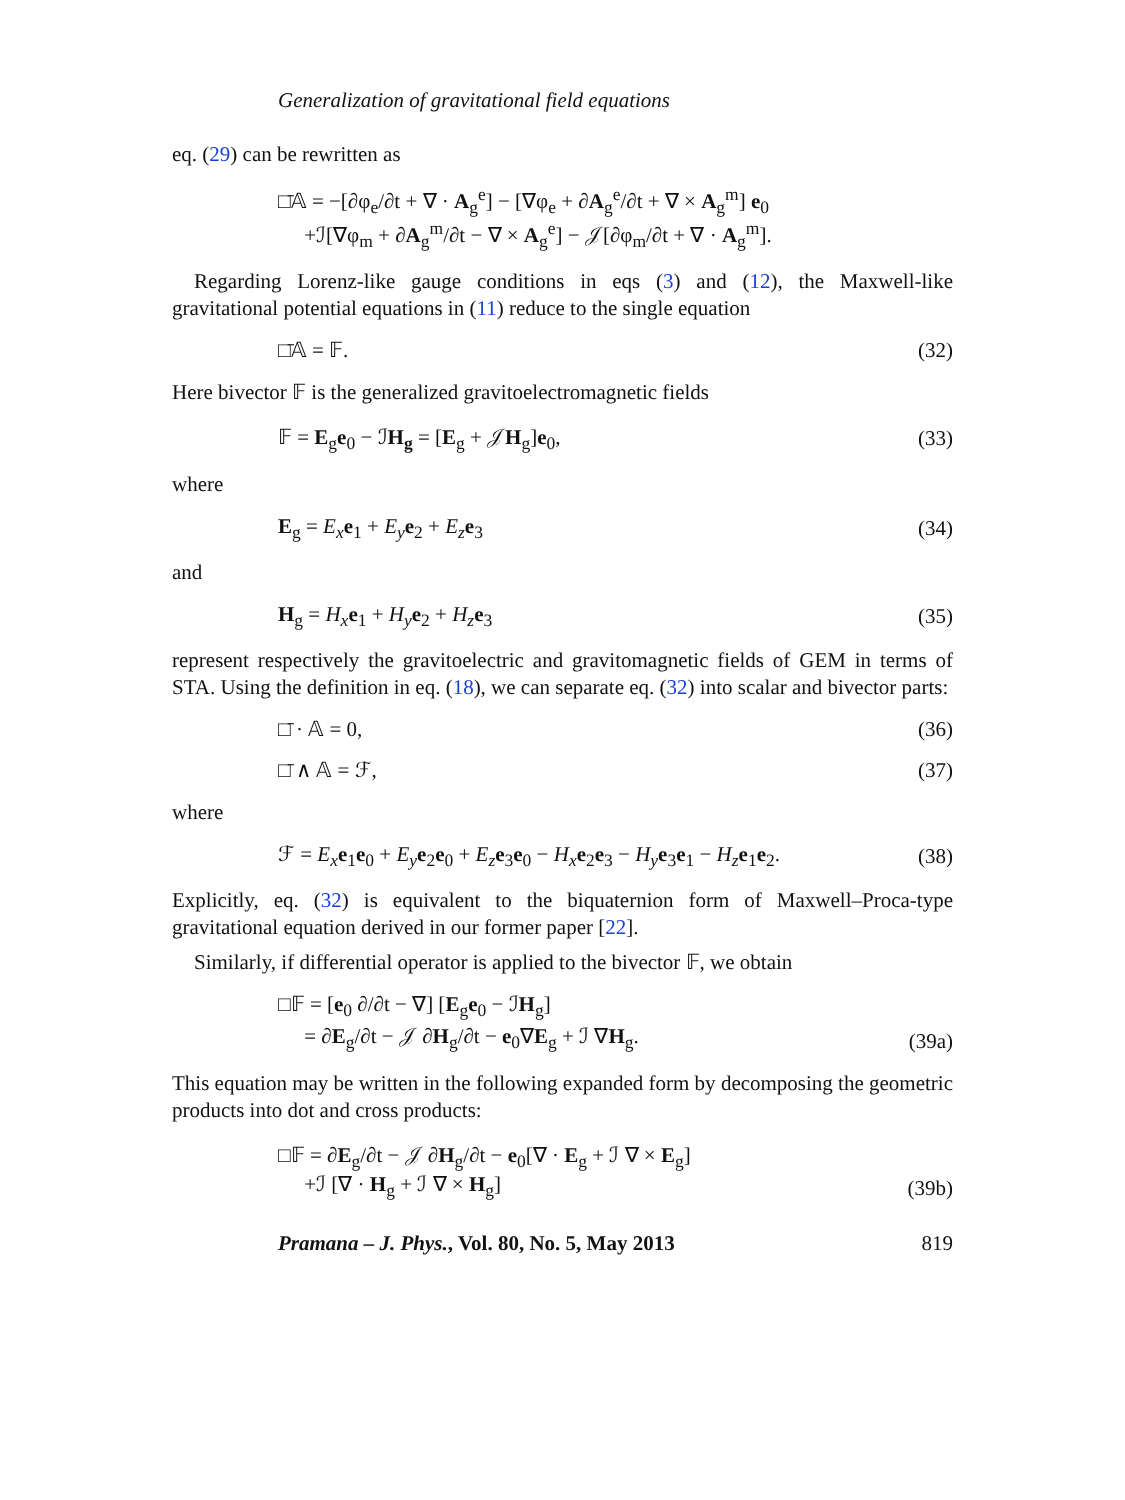Generalization of gravitational field equations
eq. (29) can be rewritten as
□̄𝔸 = −[∂φ<sub>e</sub>/∂t + ∇ · A<sub>g</sub><sup>e</sup>] − [∇φ<sub>e</sub> + ∂A<sub>g</sub><sup>e</sup>/∂t + ∇ × A<sub>g</sub><sup>m</sup>] e<sub>0</sub>
+ℐ[∇φ<sub>m</sub> + ∂A<sub>g</sub><sup>m</sup>/∂t − ∇ × A<sub>g</sub><sup>e</sup>] − 𝒥[∂φ<sub>m</sub>/∂t + ∇ · A<sub>g</sub><sup>m</sup>].
Regarding Lorenz-like gauge conditions in eqs (3) and (12), the Maxwell-like gravitational potential equations in (11) reduce to the single equation
□̄𝔸 = 𝔽. (32)
Here bivector 𝔽 is the generalized gravitoelectromagnetic fields
𝔽 = E<sub>g</sub>e<sub>0</sub> − ℐH<sub>g</sub> = [E<sub>g</sub> + 𝒥H<sub>g</sub>]e<sub>0</sub>, (33)
where
E<sub>g</sub> = E<sub>x</sub> e<sub>1</sub> + E<sub>y</sub> e<sub>2</sub> + E<sub>z</sub> e<sub>3</sub> (34)
and
H<sub>g</sub> = H<sub>x</sub> e<sub>1</sub> + H<sub>y</sub> e<sub>2</sub> + H<sub>z</sub> e<sub>3</sub> (35)
represent respectively the gravitoelectric and gravitomagnetic fields of GEM in terms of STA. Using the definition in eq. (18), we can separate eq. (32) into scalar and bivector parts:
□̄ · 𝔸 = 0, (36)
□̄ ∧ 𝔸 = ℱ, (37)
where
ℱ = E<sub>x</sub> e<sub>1</sub>e<sub>0</sub> + E<sub>y</sub> e<sub>2</sub>e<sub>0</sub> + E<sub>z</sub> e<sub>3</sub>e<sub>0</sub> − H<sub>x</sub> e<sub>2</sub>e<sub>3</sub> − H<sub>y</sub> e<sub>3</sub>e<sub>1</sub> − H<sub>z</sub> e<sub>1</sub>e<sub>2</sub>. (38)
Explicitly, eq. (32) is equivalent to the biquaternion form of Maxwell–Proca-type gravitational equation derived in our former paper [22].
Similarly, if differential operator is applied to the bivector 𝔽, we obtain
□𝔽 = [e<sub>0</sub> ∂/∂t − ∇] [E<sub>g</sub>e<sub>0</sub> − ℐH<sub>g</sub>]
= ∂E<sub>g</sub>/∂t − 𝒥 ∂H<sub>g</sub>/∂t − e<sub>0</sub>∇E<sub>g</sub> + ℐ ∇H<sub>g</sub>. (39a)
This equation may be written in the following expanded form by decomposing the geometric products into dot and cross products:
□𝔽 = ∂E<sub>g</sub>/∂t − 𝒥 ∂H<sub>g</sub>/∂t − e<sub>0</sub>[∇ · E<sub>g</sub> + ℐ ∇ × E<sub>g</sub>]
+ℐ [∇ · H<sub>g</sub> + ℐ ∇ × H<sub>g</sub>] (39b)
Pramana – J. Phys., Vol. 80, No. 5, May 2013 819